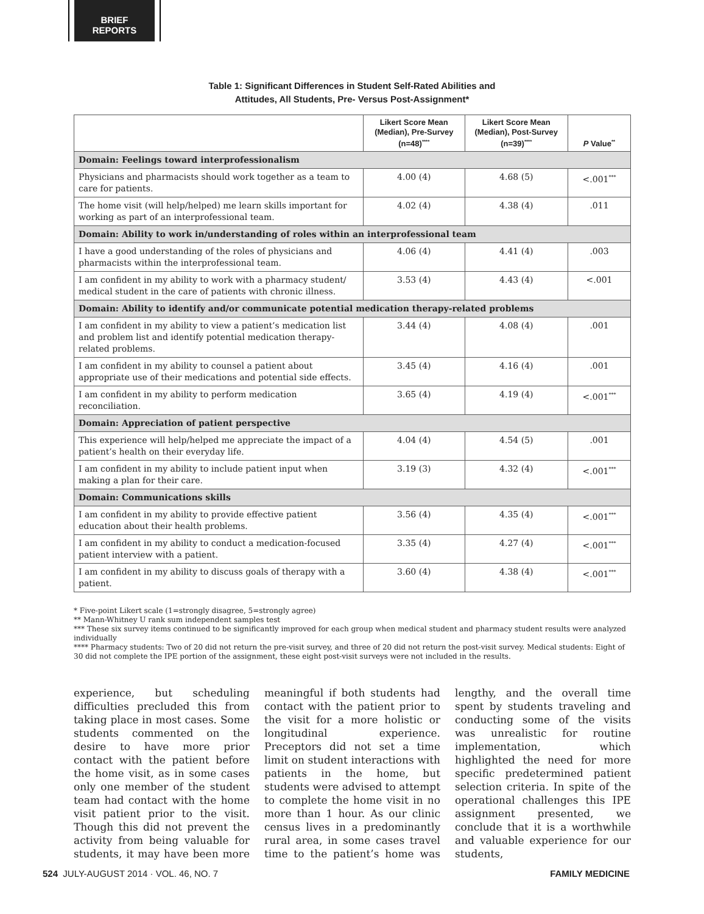BRIEF
REPORTS
Table 1: Significant Differences in Student Self-Rated Abilities and
Attitudes, All Students, Pre- Versus Post-Assignment*
| | Likert Score Mean (Median), Pre-Survey (n=48)<sup>****</sup> | Likert Score Mean (Median), Post-Survey (n=39)<sup>****</sup> | P Value<sup>**</sup> |
| --- | --- | --- | --- |
| Domain: Feelings toward interprofessionalism | | | |
| Physicians and pharmacists should work together as a team to care for patients. | 4.00 (4) | 4.68 (5) | <.001<sup>***</sup> |
| The home visit (will help/helped) me learn skills important for working as part of an interprofessional team. | 4.02 (4) | 4.38 (4) | .011 |
| Domain: Ability to work in/understanding of roles within an interprofessional team | | | |
| I have a good understanding of the roles of physicians and pharmacists within the interprofessional team. | 4.06 (4) | 4.41 (4) | .003 |
| I am confident in my ability to work with a pharmacy student/ medical student in the care of patients with chronic illness. | 3.53 (4) | 4.43 (4) | <.001 |
| Domain: Ability to identify and/or communicate potential medication therapy-related problems | | | |
| I am confident in my ability to view a patient’s medication list and problem list and identify potential medication therapy-related problems. | 3.44 (4) | 4.08 (4) | .001 |
| I am confident in my ability to counsel a patient about appropriate use of their medications and potential side effects. | 3.45 (4) | 4.16 (4) | .001 |
| I am confident in my ability to perform medication reconciliation. | 3.65 (4) | 4.19 (4) | <.001<sup>***</sup> |
| Domain: Appreciation of patient perspective | | | |
| This experience will help/helped me appreciate the impact of a patient’s health on their everyday life. | 4.04 (4) | 4.54 (5) | .001 |
| I am confident in my ability to include patient input when making a plan for their care. | 3.19 (3) | 4.32 (4) | <.001<sup>***</sup> |
| Domain: Communications skills | | | |
| I am confident in my ability to provide effective patient education about their health problems. | 3.56 (4) | 4.35 (4) | <.001<sup>***</sup> |
| I am confident in my ability to conduct a medication-focused patient interview with a patient. | 3.35 (4) | 4.27 (4) | <.001<sup>***</sup> |
| I am confident in my ability to discuss goals of therapy with a patient. | 3.60 (4) | 4.38 (4) | <.001<sup>***</sup> |
* Five-point Likert scale (1=strongly disagree, 5=strongly agree)
** Mann-Whitney U rank sum independent samples test
*** These six survey items continued to be significantly improved for each group when medical student and pharmacy student results were analyzed individually
**** Pharmacy students: Two of 20 did not return the pre-visit survey, and three of 20 did not return the post-visit survey. Medical students: Eight of 30 did not complete the IPE portion of the assignment, these eight post-visit surveys were not included in the results.
experience, but scheduling difficulties precluded this from taking place in most cases. Some students commented on the desire to have more prior contact with the patient before the home visit, as in some cases only one member of the student team had contact with the home visit patient prior to the visit. Though this did not prevent the activity from being valuable for students, it may have been more meaningful if both students had contact with the patient prior to the visit for a more holistic or longitudinal experience. Preceptors did not set a time limit on student interactions with patients in the home, but students were advised to attempt to complete the home visit in no more than 1 hour. As our clinic census lives in a predominantly rural area, in some cases travel time to the patient’s home was lengthy, and the overall time spent by students traveling and conducting some of the visits was unrealistic for routine implementation, which highlighted the need for more specific predetermined patient selection criteria. In spite of the operational challenges this IPE assignment presented, we conclude that it is a worthwhile and valuable experience for our students,
524 JULY-AUGUST 2014 · VOL. 46, NO. 7 FAMILY MEDICINE